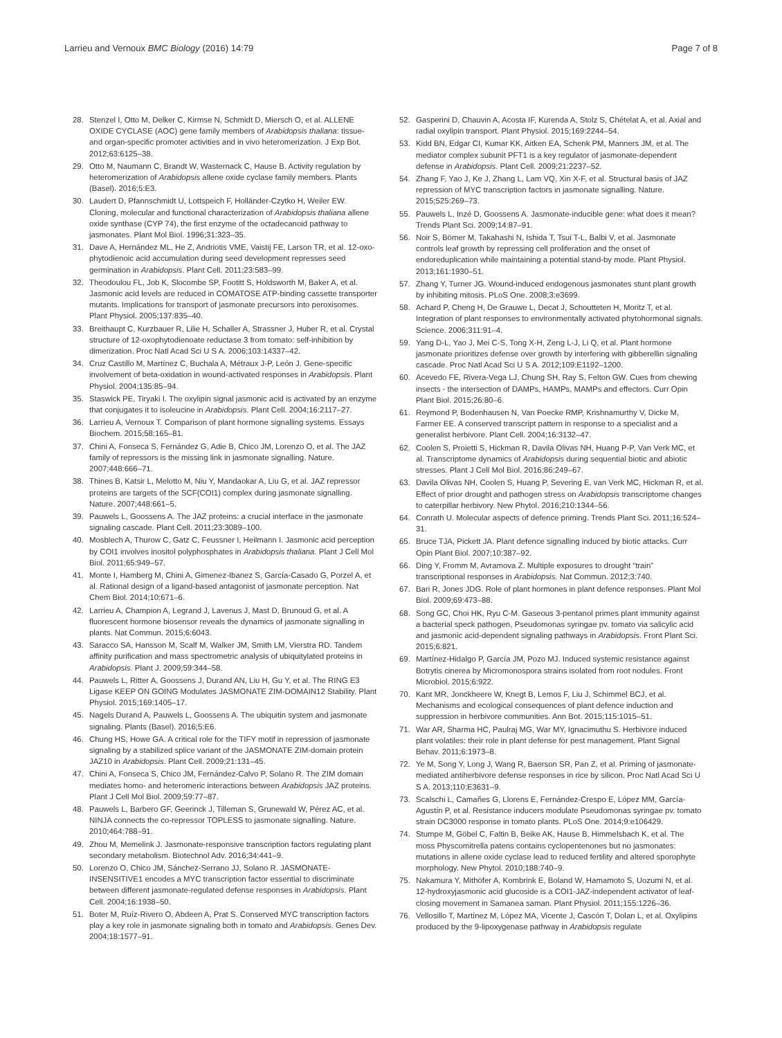Larrieu and Vernoux BMC Biology (2016) 14:79 Page 7 of 8
28. Stenzel I, Otto M, Delker C, Kirmse N, Schmidt D, Miersch O, et al. ALLENE OXIDE CYCLASE (AOC) gene family members of Arabidopsis thaliana: tissue- and organ-specific promoter activities and in vivo heteromerization. J Exp Bot. 2012;63:6125–38.
29. Otto M, Naumann C, Brandt W, Wasternack C, Hause B. Activity regulation by heteromerization of Arabidopsis allene oxide cyclase family members. Plants (Basel). 2016;5:E3.
30. Laudert D, Pfannschmidt U, Lottspeich F, Holländer-Czytko H, Weiler EW. Cloning, molecular and functional characterization of Arabidopsis thaliana allene oxide synthase (CYP 74), the first enzyme of the octadecanoid pathway to jasmonates. Plant Mol Biol. 1996;31:323–35.
31. Dave A, Hernández ML, He Z, Andriotis VME, Vaistij FE, Larson TR, et al. 12-oxo-phytodienoic acid accumulation during seed development represses seed germination in Arabidopsis. Plant Cell. 2011;23:583–99.
32. Theodoulou FL, Job K, Slocombe SP, Footitt S, Holdsworth M, Baker A, et al. Jasmonic acid levels are reduced in COMATOSE ATP-binding cassette transporter mutants. Implications for transport of jasmonate precursors into peroxisomes. Plant Physiol. 2005;137:835–40.
33. Breithaupt C, Kurzbauer R, Lilie H, Schaller A, Strassner J, Huber R, et al. Crystal structure of 12-oxophytodienoate reductase 3 from tomato: self-inhibition by dimerization. Proc Natl Acad Sci U S A. 2006;103:14337–42.
34. Cruz Castillo M, Martínez C, Buchala A, Métraux J-P, León J. Gene-specific involvement of beta-oxidation in wound-activated responses in Arabidopsis. Plant Physiol. 2004;135:85–94.
35. Staswick PE, Tiryaki I. The oxylipin signal jasmonic acid is activated by an enzyme that conjugates it to isoleucine in Arabidopsis. Plant Cell. 2004;16:2117–27.
36. Larrieu A, Vernoux T. Comparison of plant hormone signalling systems. Essays Biochem. 2015;58:165–81.
37. Chini A, Fonseca S, Fernández G, Adie B, Chico JM, Lorenzo O, et al. The JAZ family of repressors is the missing link in jasmonate signalling. Nature. 2007;448:666–71.
38. Thines B, Katsir L, Melotto M, Niu Y, Mandaokar A, Liu G, et al. JAZ repressor proteins are targets of the SCF(COI1) complex during jasmonate signalling. Nature. 2007;448:661–5.
39. Pauwels L, Goossens A. The JAZ proteins: a crucial interface in the jasmonate signaling cascade. Plant Cell. 2011;23:3089–100.
40. Mosblech A, Thurow C, Gatz C, Feussner I, Heilmann I. Jasmonic acid perception by COI1 involves inositol polyphosphates in Arabidopsis thaliana. Plant J Cell Mol Biol. 2011;65:949–57.
41. Monte I, Hamberg M, Chini A, Gimenez-Ibanez S, García-Casado G, Porzel A, et al. Rational design of a ligand-based antagonist of jasmonate perception. Nat Chem Biol. 2014;10:671–6.
42. Larrieu A, Champion A, Legrand J, Lavenus J, Mast D, Brunoud G, et al. A fluorescent hormone biosensor reveals the dynamics of jasmonate signalling in plants. Nat Commun. 2015;6:6043.
43. Saracco SA, Hansson M, Scalf M, Walker JM, Smith LM, Vierstra RD. Tandem affinity purification and mass spectrometric analysis of ubiquitylated proteins in Arabidopsis. Plant J. 2009;59:344–58.
44. Pauwels L, Ritter A, Goossens J, Durand AN, Liu H, Gu Y, et al. The RING E3 Ligase KEEP ON GOING Modulates JASMONATE ZIM-DOMAIN12 Stability. Plant Physiol. 2015;169:1405–17.
45. Nagels Durand A, Pauwels L, Goossens A. The ubiquitin system and jasmonate signaling. Plants (Basel). 2016;5:E6.
46. Chung HS, Howe GA. A critical role for the TIFY motif in repression of jasmonate signaling by a stabilized splice variant of the JASMONATE ZIM-domain protein JAZ10 in Arabidopsis. Plant Cell. 2009;21:131–45.
47. Chini A, Fonseca S, Chico JM, Fernández-Calvo P, Solano R. The ZIM domain mediates homo- and heteromeric interactions between Arabidopsis JAZ proteins. Plant J Cell Mol Biol. 2009;59:77–87.
48. Pauwels L, Barbero GF, Geerinck J, Tilleman S, Grunewald W, Pérez AC, et al. NINJA connects the co-repressor TOPLESS to jasmonate signalling. Nature. 2010;464:788–91.
49. Zhou M, Memelink J. Jasmonate-responsive transcription factors regulating plant secondary metabolism. Biotechnol Adv. 2016;34:441–9.
50. Lorenzo O, Chico JM, Sánchez-Serrano JJ, Solano R. JASMONATE-INSENSITIVE1 encodes a MYC transcription factor essential to discriminate between different jasmonate-regulated defense responses in Arabidopsis. Plant Cell. 2004;16:1938–50.
51. Boter M, Ruíz-Rivero O, Abdeen A, Prat S. Conserved MYC transcription factors play a key role in jasmonate signaling both in tomato and Arabidopsis. Genes Dev. 2004;18:1577–91.
52. Gasperini D, Chauvin A, Acosta IF, Kurenda A, Stolz S, Chételat A, et al. Axial and radial oxylipin transport. Plant Physiol. 2015;169:2244–54.
53. Kidd BN, Edgar CI, Kumar KK, Aitken EA, Schenk PM, Manners JM, et al. The mediator complex subunit PFT1 is a key regulator of jasmonate-dependent defense in Arabidopsis. Plant Cell. 2009;21:2237–52.
54. Zhang F, Yao J, Ke J, Zhang L, Lam VQ, Xin X-F, et al. Structural basis of JAZ repression of MYC transcription factors in jasmonate signalling. Nature. 2015;525:269–73.
55. Pauwels L, Inzé D, Goossens A. Jasmonate-inducible gene: what does it mean? Trends Plant Sci. 2009;14:87–91.
56. Noir S, Bömer M, Takahashi N, Ishida T, Tsui T-L, Balbi V, et al. Jasmonate controls leaf growth by repressing cell proliferation and the onset of endoreduplication while maintaining a potential stand-by mode. Plant Physiol. 2013;161:1930–51.
57. Zhang Y, Turner JG. Wound-induced endogenous jasmonates stunt plant growth by inhibiting mitosis. PLoS One. 2008;3:e3699.
58. Achard P, Cheng H, De Grauwe L, Decat J, Schoutteten H, Moritz T, et al. Integration of plant responses to environmentally activated phytohormonal signals. Science. 2006;311:91–4.
59. Yang D-L, Yao J, Mei C-S, Tong X-H, Zeng L-J, Li Q, et al. Plant hormone jasmonate prioritizes defense over growth by interfering with gibberellin signaling cascade. Proc Natl Acad Sci U S A. 2012;109:E1192–1200.
60. Acevedo FE, Rivera-Vega LJ, Chung SH, Ray S, Felton GW. Cues from chewing insects - the intersection of DAMPs, HAMPs, MAMPs and effectors. Curr Opin Plant Biol. 2015;26:80–6.
61. Reymond P, Bodenhausen N, Van Poecke RMP, Krishnamurthy V, Dicke M, Farmer EE. A conserved transcript pattern in response to a specialist and a generalist herbivore. Plant Cell. 2004;16:3132–47.
62. Coolen S, Proietti S, Hickman R, Davila Olivas NH, Huang P-P, Van Verk MC, et al. Transcriptome dynamics of Arabidopsis during sequential biotic and abiotic stresses. Plant J Cell Mol Biol. 2016;86:249–67.
63. Davila Olivas NH, Coolen S, Huang P, Severing E, van Verk MC, Hickman R, et al. Effect of prior drought and pathogen stress on Arabidopsis transcriptome changes to caterpillar herbivory. New Phytol. 2016;210:1344–56.
64. Conrath U. Molecular aspects of defence priming. Trends Plant Sci. 2011;16:524–31.
65. Bruce TJA, Pickett JA. Plant defence signalling induced by biotic attacks. Curr Opin Plant Biol. 2007;10:387–92.
66. Ding Y, Fromm M, Avramova Z. Multiple exposures to drought “train” transcriptional responses in Arabidopsis. Nat Commun. 2012;3:740.
67. Bari R, Jones JDG. Role of plant hormones in plant defence responses. Plant Mol Biol. 2009;69:473–88.
68. Song GC, Choi HK, Ryu C-M. Gaseous 3-pentanol primes plant immunity against a bacterial speck pathogen, Pseudomonas syringae pv. tomato via salicylic acid and jasmonic acid-dependent signaling pathways in Arabidopsis. Front Plant Sci. 2015;6:821.
69. Martínez-Hidalgo P, García JM, Pozo MJ. Induced systemic resistance against Botrytis cinerea by Micromonospora strains isolated from root nodules. Front Microbiol. 2015;6:922.
70. Kant MR, Jonckheere W, Knegt B, Lemos F, Liu J, Schimmel BCJ, et al. Mechanisms and ecological consequences of plant defence induction and suppression in herbivore communities. Ann Bot. 2015;115:1015–51.
71. War AR, Sharma HC, Paulraj MG, War MY, Ignacimuthu S. Herbivore induced plant volatiles: their role in plant defense for pest management. Plant Signal Behav. 2011;6:1973–8.
72. Ye M, Song Y, Long J, Wang R, Baerson SR, Pan Z, et al. Priming of jasmonate-mediated antiherbivore defense responses in rice by silicon. Proc Natl Acad Sci U S A. 2013;110:E3631–9.
73. Scalschi L, Camañes G, Llorens E, Fernández-Crespo E, López MM, García-Agustín P, et al. Resistance inducers modulate Pseudomonas syringae pv. tomato strain DC3000 response in tomato plants. PLoS One. 2014;9:e106429.
74. Stumpe M, Göbel C, Faltin B, Beike AK, Hause B, Himmelsbach K, et al. The moss Physcomitrella patens contains cyclopentenones but no jasmonates: mutations in allene oxide cyclase lead to reduced fertility and altered sporophyte morphology. New Phytol. 2010;188:740–9.
75. Nakamura Y, Mithöfer A, Kombrink E, Boland W, Hamamoto S, Uozumi N, et al. 12-hydroxyjasmonic acid glucoside is a COI1-JAZ-independent activator of leaf-closing movement in Samanea saman. Plant Physiol. 2011;155:1226–36.
76. Vellosillo T, Martínez M, López MA, Vicente J, Cascón T, Dolan L, et al. Oxylipins produced by the 9-lipoxygenase pathway in Arabidopsis regulate